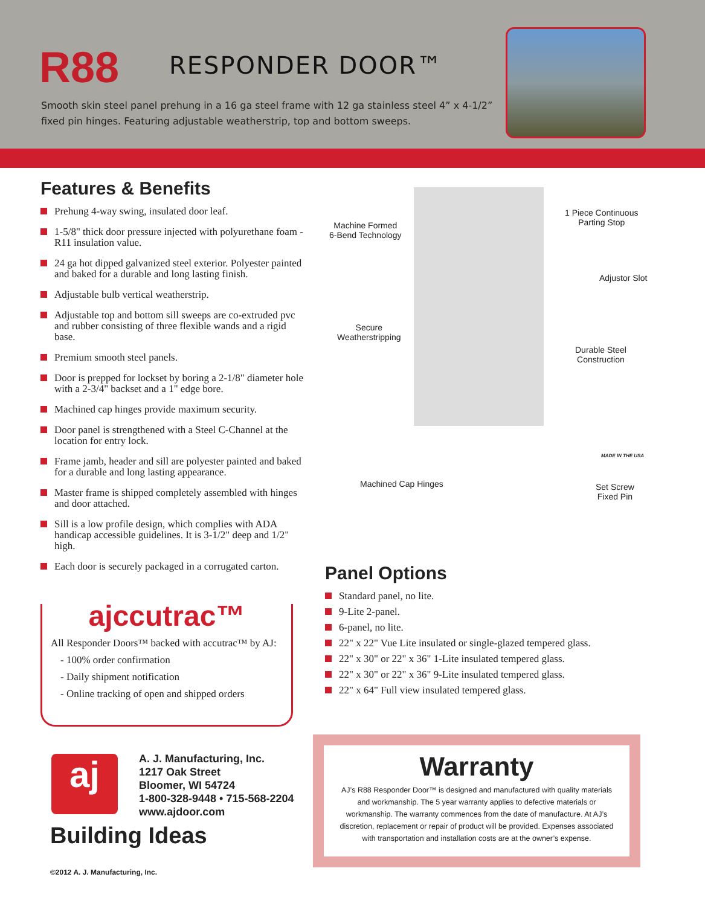R88 RESPONDER DOOR™
Smooth skin steel panel prehung in a 16 ga steel frame with 12 ga stainless steel 4” x 4-1/2” fixed pin hinges. Featuring adjustable weatherstrip, top and bottom sweeps.
Features & Benefits
Prehung 4-way swing, insulated door leaf.
1-5/8" thick door pressure injected with polyurethane foam - R11 insulation value.
24 ga hot dipped galvanized steel exterior. Polyester painted and baked for a durable and long lasting finish.
Adjustable bulb vertical weatherstrip.
Adjustable top and bottom sill sweeps are co-extruded pvc and rubber consisting of three flexible wands and a rigid base.
Premium smooth steel panels.
Door is prepped for lockset by boring a 2-1/8" diameter hole with a 2-3/4" backset and a 1" edge bore.
Machined cap hinges provide maximum security.
Door panel is strengthened with a Steel C-Channel at the location for entry lock.
Frame jamb, header and sill are polyester painted and baked for a durable and long lasting appearance.
Master frame is shipped completely assembled with hinges and door attached.
Sill is a low profile design, which complies with ADA handicap accessible guidelines. It is 3-1/2" deep and 1/2" high.
Each door is securely packaged in a corrugated carton.
ajccutrac™
All Responder Doors™ backed with accutrac™ by AJ:
- 100% order confirmation
- Daily shipment notification
- Online tracking of open and shipped orders
Machine Formed
6-Bend Technology
1 Piece Continuous
Parting Stop
Adjustor Slot
Secure
Weatherstripping
Durable Steel
Construction
MADE IN THE USA
Machined Cap Hinges
Set Screw
Fixed Pin
Panel Options
Standard panel, no lite.
9-Lite 2-panel.
6-panel, no lite.
22" x 22" Vue Lite insulated or single-glazed tempered glass.
22" x 30" or 22" x 36" 1-Lite insulated tempered glass.
22" x 30" or 22" x 36" 9-Lite insulated tempered glass.
22" x 64" Full view insulated tempered glass.
aj
A. J. Manufacturing, Inc.
1217 Oak Street
Bloomer, WI 54724
1-800-328-9448 • 715-568-2204
www.ajdoor.com
Building Ideas
©2012 A. J. Manufacturing, Inc.
Warranty
AJ’s R88 Responder Door™ is designed and manufactured with quality materials and workmanship. The 5 year warranty applies to defective materials or workmanship. The warranty commences from the date of manufacture. At AJ’s discretion, replacement or repair of product will be provided. Expenses associated with transportation and installation costs are at the owner’s expense.